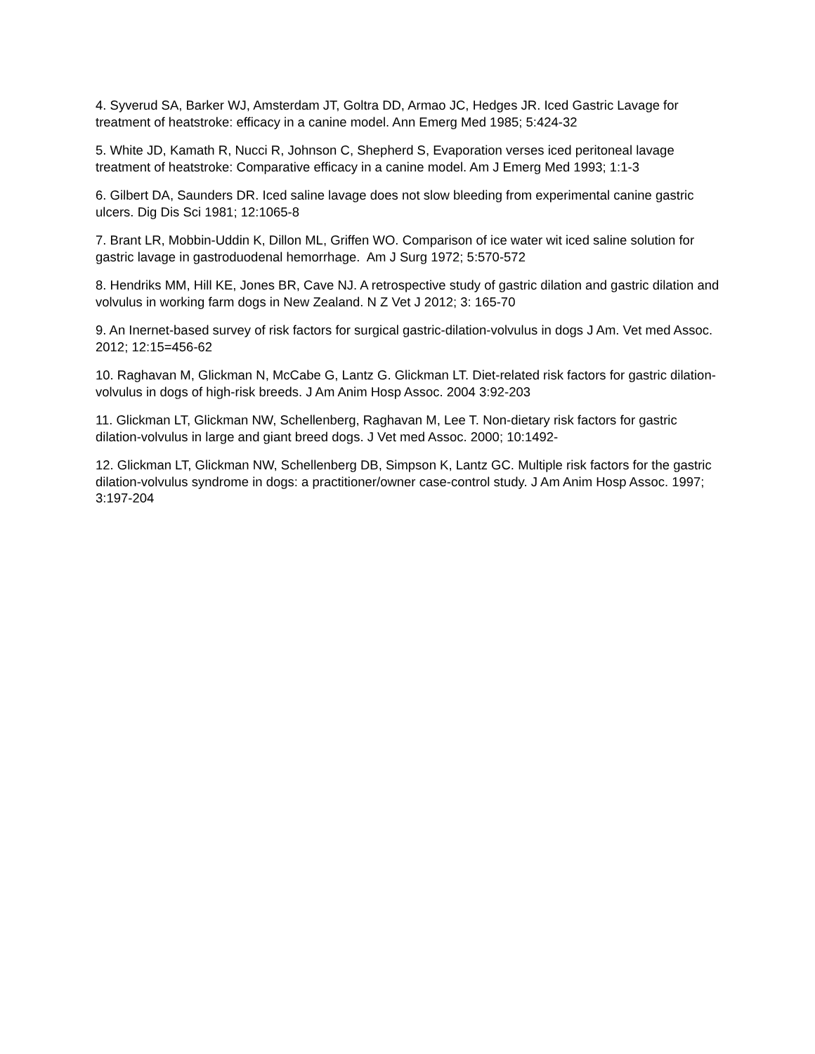4. Syverud SA, Barker WJ, Amsterdam JT, Goltra DD, Armao JC, Hedges JR. Iced Gastric Lavage for treatment of heatstroke: efficacy in a canine model. Ann Emerg Med 1985; 5:424-32
5. White JD, Kamath R, Nucci R, Johnson C, Shepherd S, Evaporation verses iced peritoneal lavage treatment of heatstroke: Comparative efficacy in a canine model. Am J Emerg Med 1993; 1:1-3
6. Gilbert DA, Saunders DR. Iced saline lavage does not slow bleeding from experimental canine gastric ulcers. Dig Dis Sci 1981; 12:1065-8
7. Brant LR, Mobbin-Uddin K, Dillon ML, Griffen WO. Comparison of ice water wit iced saline solution for gastric lavage in gastroduodenal hemorrhage. Am J Surg 1972; 5:570-572
8. Hendriks MM, Hill KE, Jones BR, Cave NJ. A retrospective study of gastric dilation and gastric dilation and volvulus in working farm dogs in New Zealand. N Z Vet J 2012; 3: 165-70
9. An Inernet-based survey of risk factors for surgical gastric-dilation-volvulus in dogs J Am. Vet med Assoc. 2012; 12:15=456-62
10. Raghavan M, Glickman N, McCabe G, Lantz G. Glickman LT. Diet-related risk factors for gastric dilation-volvulus in dogs of high-risk breeds. J Am Anim Hosp Assoc. 2004 3:92-203
11. Glickman LT, Glickman NW, Schellenberg, Raghavan M, Lee T. Non-dietary risk factors for gastric dilation-volvulus in large and giant breed dogs. J Vet med Assoc. 2000; 10:1492-
12. Glickman LT, Glickman NW, Schellenberg DB, Simpson K, Lantz GC. Multiple risk factors for the gastric dilation-volvulus syndrome in dogs: a practitioner/owner case-control study. J Am Anim Hosp Assoc. 1997; 3:197-204